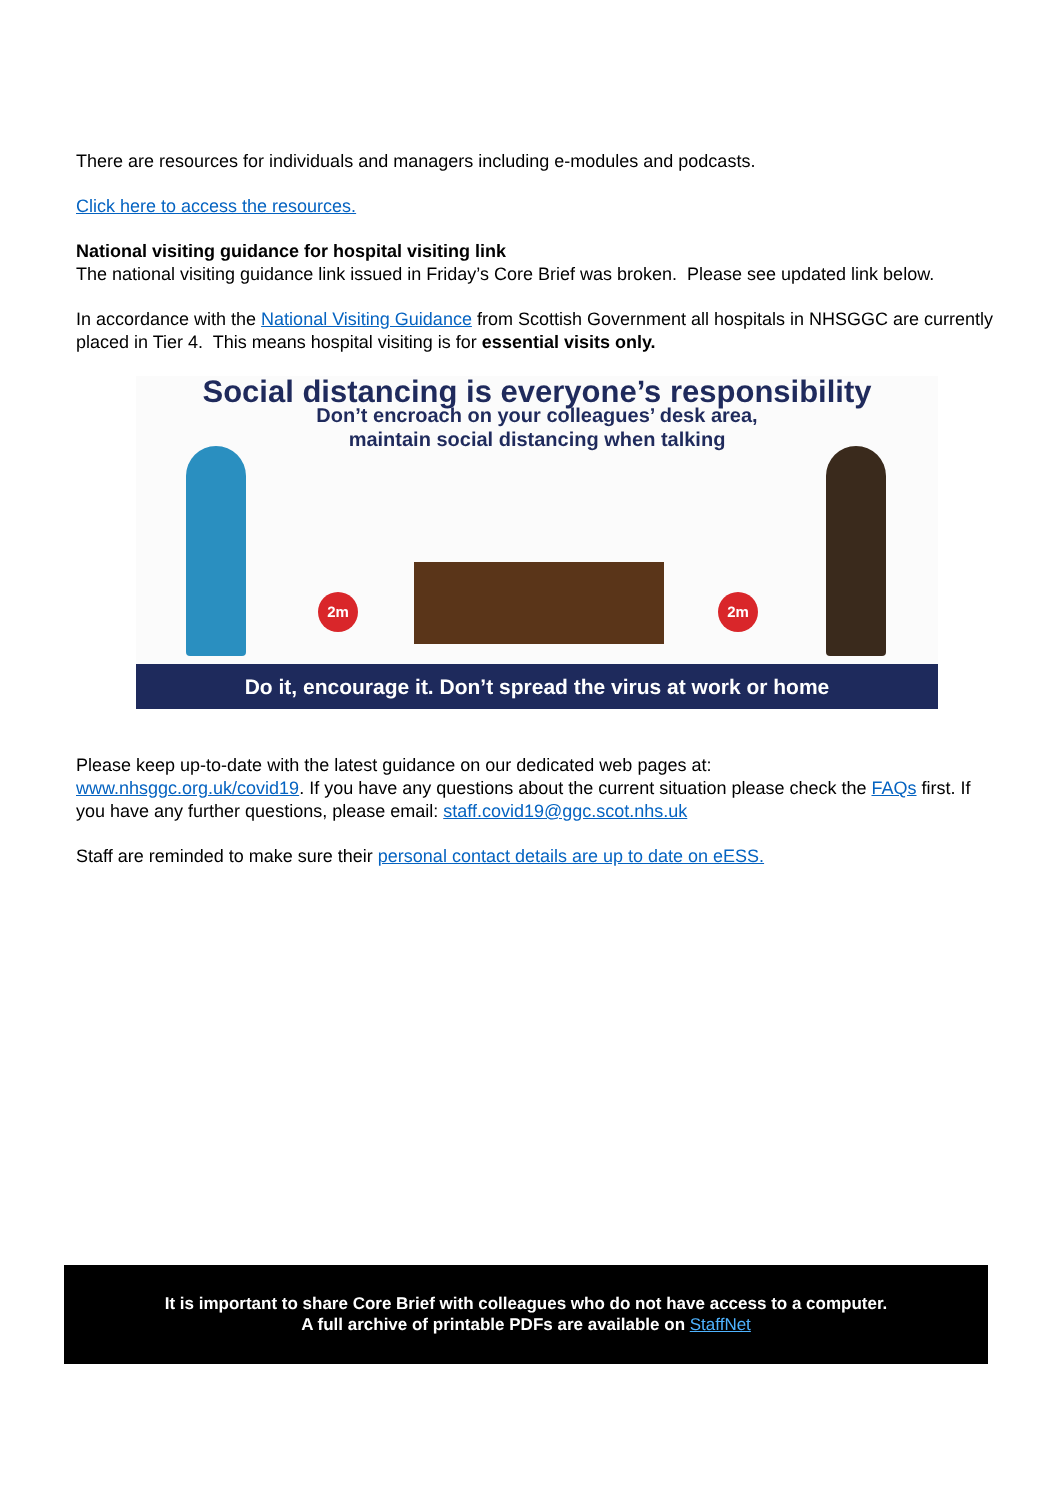There are resources for individuals and managers including e-modules and podcasts.
Click here to access the resources.
National visiting guidance for hospital visiting link
The national visiting guidance link issued in Friday’s Core Brief was broken. Please see updated link below.
In accordance with the National Visiting Guidance from Scottish Government all hospitals in NHSGGC are currently placed in Tier 4. This means hospital visiting is for essential visits only.
Social distancing is everyone’s responsibility
Don’t encroach on your colleagues’ desk area,
maintain social distancing when talking
2m 2m
Do it, encourage it. Don’t spread the virus at work or home
Please keep up-to-date with the latest guidance on our dedicated web pages at:
www.nhsggc.org.uk/covid19. If you have any questions about the current situation please check the FAQs first. If you have any further questions, please email: staff.covid19@ggc.scot.nhs.uk
Staff are reminded to make sure their personal contact details are up to date on eESS.
It is important to share Core Brief with colleagues who do not have access to a computer.
A full archive of printable PDFs are available on StaffNet